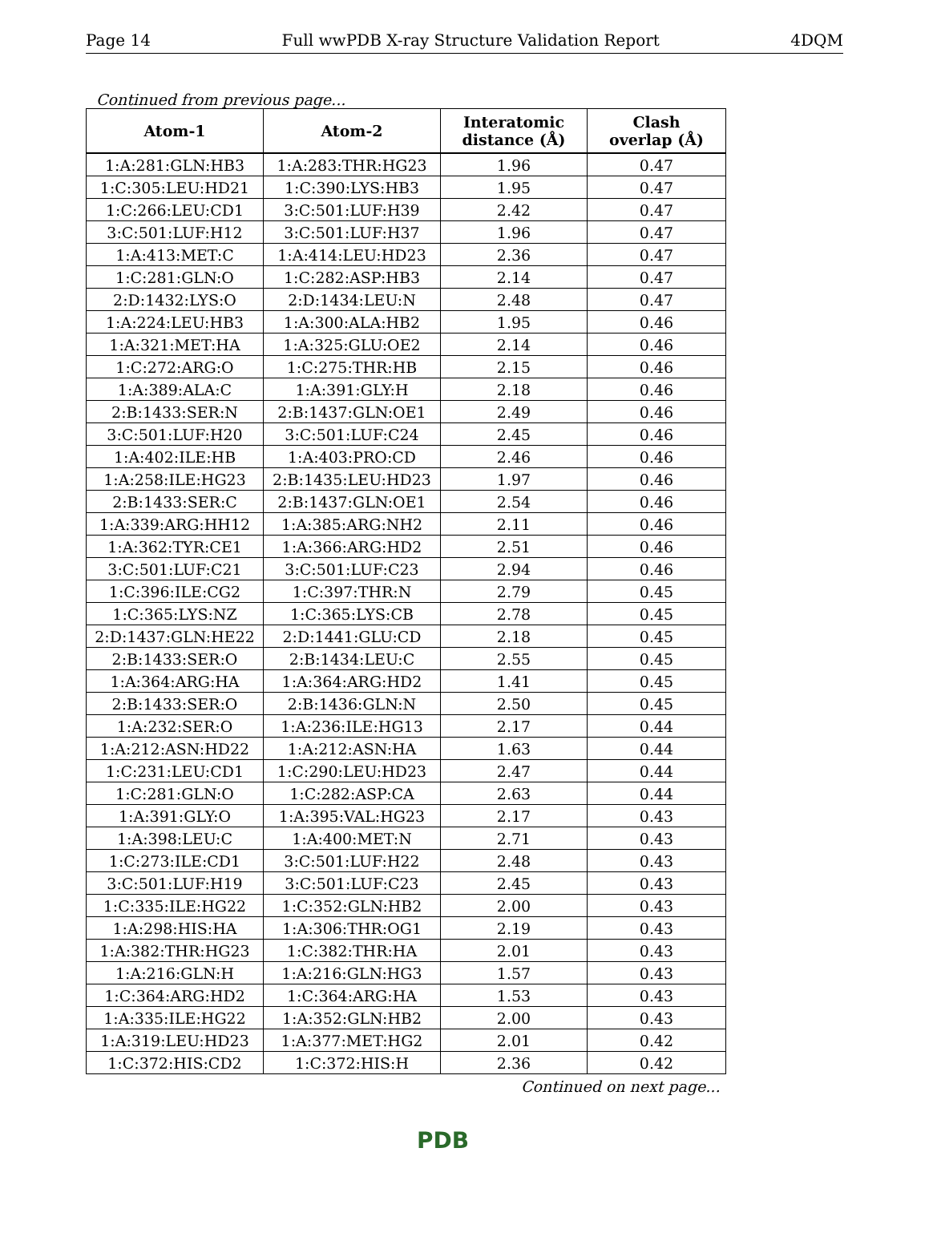Page 14 Full wwPDB X-ray Structure Validation Report 4DQM
Continued from previous page...
| Atom-1 | Atom-2 | Interatomic distance (Å) | Clash overlap (Å) |
| --- | --- | --- | --- |
| 1:A:281:GLN:HB3 | 1:A:283:THR:HG23 | 1.96 | 0.47 |
| 1:C:305:LEU:HD21 | 1:C:390:LYS:HB3 | 1.95 | 0.47 |
| 1:C:266:LEU:CD1 | 3:C:501:LUF:H39 | 2.42 | 0.47 |
| 3:C:501:LUF:H12 | 3:C:501:LUF:H37 | 1.96 | 0.47 |
| 1:A:413:MET:C | 1:A:414:LEU:HD23 | 2.36 | 0.47 |
| 1:C:281:GLN:O | 1:C:282:ASP:HB3 | 2.14 | 0.47 |
| 2:D:1432:LYS:O | 2:D:1434:LEU:N | 2.48 | 0.47 |
| 1:A:224:LEU:HB3 | 1:A:300:ALA:HB2 | 1.95 | 0.46 |
| 1:A:321:MET:HA | 1:A:325:GLU:OE2 | 2.14 | 0.46 |
| 1:C:272:ARG:O | 1:C:275:THR:HB | 2.15 | 0.46 |
| 1:A:389:ALA:C | 1:A:391:GLY:H | 2.18 | 0.46 |
| 2:B:1433:SER:N | 2:B:1437:GLN:OE1 | 2.49 | 0.46 |
| 3:C:501:LUF:H20 | 3:C:501:LUF:C24 | 2.45 | 0.46 |
| 1:A:402:ILE:HB | 1:A:403:PRO:CD | 2.46 | 0.46 |
| 1:A:258:ILE:HG23 | 2:B:1435:LEU:HD23 | 1.97 | 0.46 |
| 2:B:1433:SER:C | 2:B:1437:GLN:OE1 | 2.54 | 0.46 |
| 1:A:339:ARG:HH12 | 1:A:385:ARG:NH2 | 2.11 | 0.46 |
| 1:A:362:TYR:CE1 | 1:A:366:ARG:HD2 | 2.51 | 0.46 |
| 3:C:501:LUF:C21 | 3:C:501:LUF:C23 | 2.94 | 0.46 |
| 1:C:396:ILE:CG2 | 1:C:397:THR:N | 2.79 | 0.45 |
| 1:C:365:LYS:NZ | 1:C:365:LYS:CB | 2.78 | 0.45 |
| 2:D:1437:GLN:HE22 | 2:D:1441:GLU:CD | 2.18 | 0.45 |
| 2:B:1433:SER:O | 2:B:1434:LEU:C | 2.55 | 0.45 |
| 1:A:364:ARG:HA | 1:A:364:ARG:HD2 | 1.41 | 0.45 |
| 2:B:1433:SER:O | 2:B:1436:GLN:N | 2.50 | 0.45 |
| 1:A:232:SER:O | 1:A:236:ILE:HG13 | 2.17 | 0.44 |
| 1:A:212:ASN:HD22 | 1:A:212:ASN:HA | 1.63 | 0.44 |
| 1:C:231:LEU:CD1 | 1:C:290:LEU:HD23 | 2.47 | 0.44 |
| 1:C:281:GLN:O | 1:C:282:ASP:CA | 2.63 | 0.44 |
| 1:A:391:GLY:O | 1:A:395:VAL:HG23 | 2.17 | 0.43 |
| 1:A:398:LEU:C | 1:A:400:MET:N | 2.71 | 0.43 |
| 1:C:273:ILE:CD1 | 3:C:501:LUF:H22 | 2.48 | 0.43 |
| 3:C:501:LUF:H19 | 3:C:501:LUF:C23 | 2.45 | 0.43 |
| 1:C:335:ILE:HG22 | 1:C:352:GLN:HB2 | 2.00 | 0.43 |
| 1:A:298:HIS:HA | 1:A:306:THR:OG1 | 2.19 | 0.43 |
| 1:A:382:THR:HG23 | 1:C:382:THR:HA | 2.01 | 0.43 |
| 1:A:216:GLN:H | 1:A:216:GLN:HG3 | 1.57 | 0.43 |
| 1:C:364:ARG:HD2 | 1:C:364:ARG:HA | 1.53 | 0.43 |
| 1:A:335:ILE:HG22 | 1:A:352:GLN:HB2 | 2.00 | 0.43 |
| 1:A:319:LEU:HD23 | 1:A:377:MET:HG2 | 2.01 | 0.42 |
| 1:C:372:HIS:CD2 | 1:C:372:HIS:H | 2.36 | 0.42 |
Continued on next page...
PDB